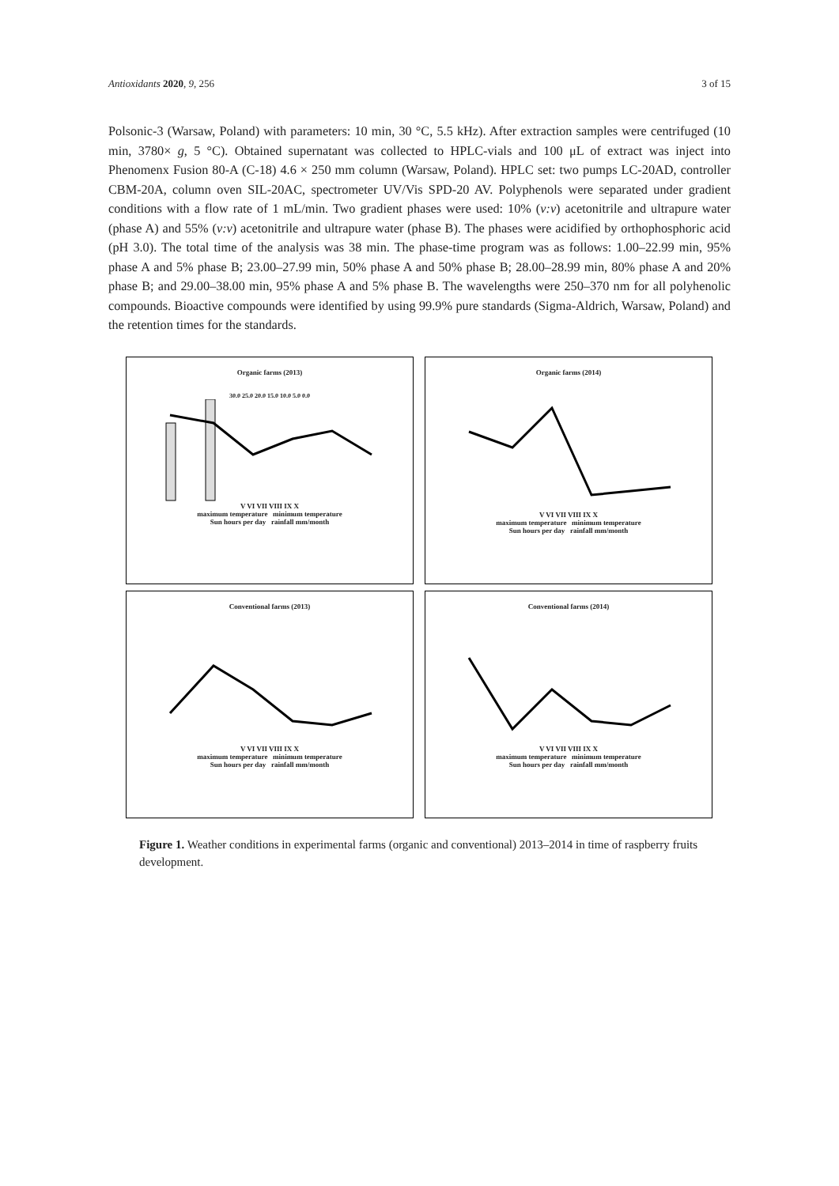Antioxidants 2020, 9, 256 3 of 15
Polsonic-3 (Warsaw, Poland) with parameters: 10 min, 30 °C, 5.5 kHz). After extraction samples were centrifuged (10 min, 3780× g, 5 °C). Obtained supernatant was collected to HPLC-vials and 100 μL of extract was inject into Phenomenx Fusion 80-A (C-18) 4.6 × 250 mm column (Warsaw, Poland). HPLC set: two pumps LC-20AD, controller CBM-20A, column oven SIL-20AC, spectrometer UV/Vis SPD-20 AV. Polyphenols were separated under gradient conditions with a flow rate of 1 mL/min. Two gradient phases were used: 10% (v:v) acetonitrile and ultrapure water (phase A) and 55% (v:v) acetonitrile and ultrapure water (phase B). The phases were acidified by orthophosphoric acid (pH 3.0). The total time of the analysis was 38 min. The phase-time program was as follows: 1.00–22.99 min, 95% phase A and 5% phase B; 23.00–27.99 min, 50% phase A and 50% phase B; 28.00–28.99 min, 80% phase A and 20% phase B; and 29.00–38.00 min, 95% phase A and 5% phase B. The wavelengths were 250–370 nm for all polyhenolic compounds. Bioactive compounds were identified by using 99.9% pure standards (Sigma-Aldrich, Warsaw, Poland) and the retention times for the standards.
Organic farms (2013)
30.0 25.0 20.0 15.0 10.0 5.0 0.0
V VI VII VIII IX X
maximum temperature minimum temperature
Sun hours per day rainfall mm/month
Organic farms (2014)
V VI VII VIII IX X
maximum temperature minimum temperature
Sun hours per day rainfall mm/month
Conventional farms (2013)
V VI VII VIII IX X
maximum temperature minimum temperature
Sun hours per day rainfall mm/month
Conventional farms (2014)
V VI VII VIII IX X
maximum temperature minimum temperature
Sun hours per day rainfall mm/month
Figure 1. Weather conditions in experimental farms (organic and conventional) 2013–2014 in time of raspberry fruits development.